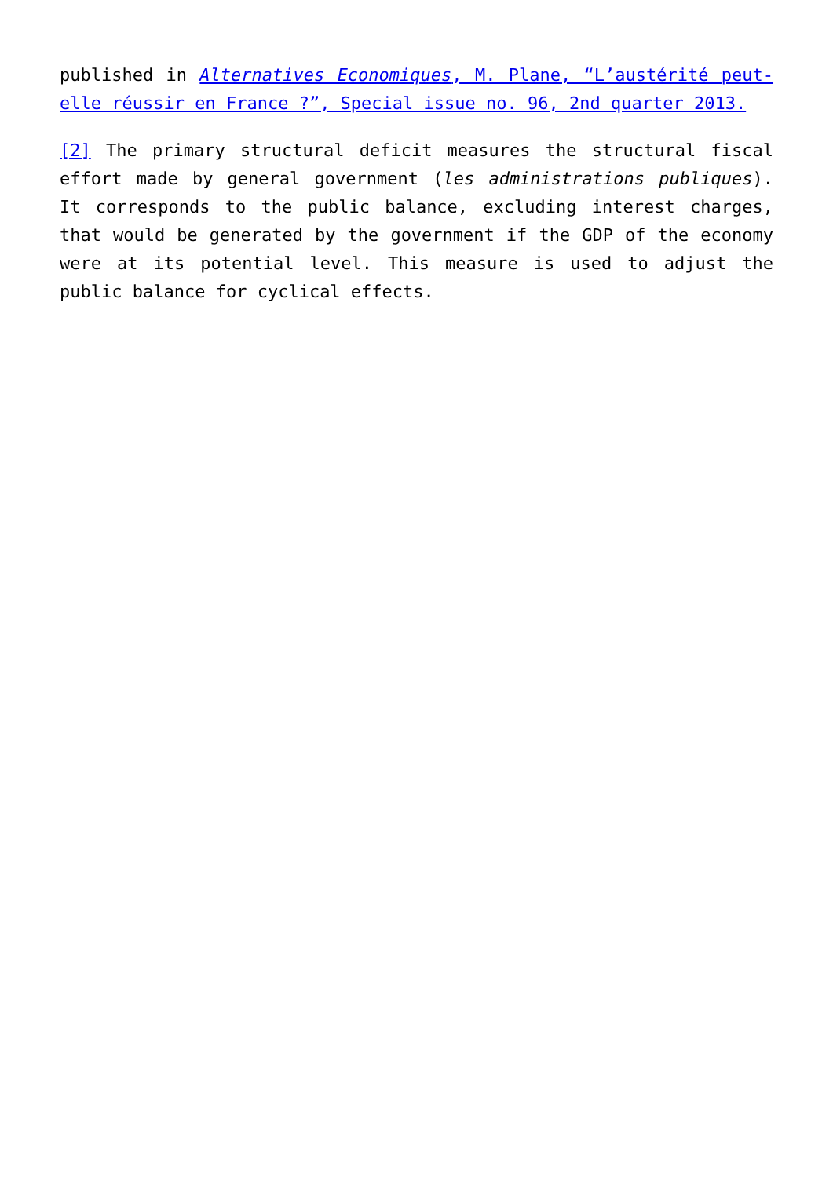published in Alternatives Economiques, M. Plane, “L’austérité peut-elle réussir en France ?”, Special issue no. 96, 2nd quarter 2013.
[2] The primary structural deficit measures the structural fiscal effort made ​​by general government (les administrations publiques). It corresponds to the public balance, excluding interest charges, that would be generated by the government if the GDP of the economy were at its potential level. This measure is used to adjust the public balance for cyclical effects.